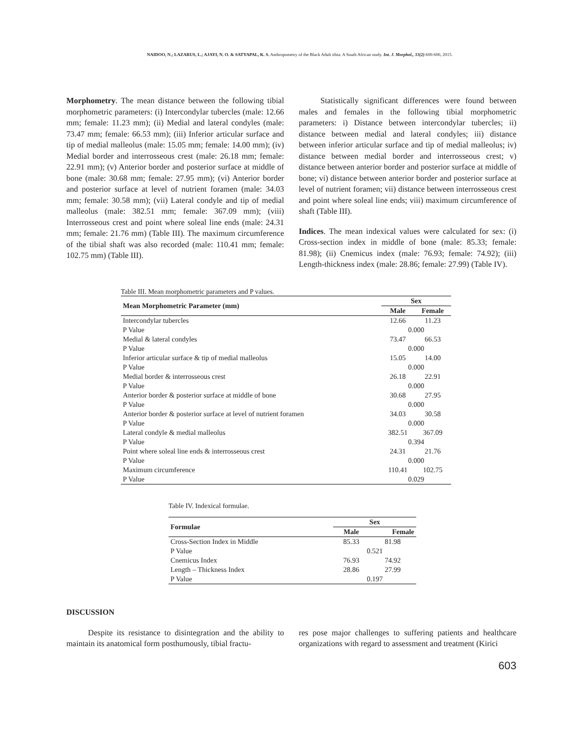NAIDOO, N.; LAZARUS, L.; AJAYI, N. O. & SATYAPAL, K. S. Anthropometry of the Black Adult tibia: A South African study. Int. J. Morphol., 33(2):600-606, 2015.
Morphometry. The mean distance between the following tibial morphometric parameters: (i) Intercondylar tubercles (male: 12.66 mm; female: 11.23 mm); (ii) Medial and lateral condyles (male: 73.47 mm; female: 66.53 mm); (iii) Inferior articular surface and tip of medial malleolus (male: 15.05 mm; female: 14.00 mm); (iv) Medial border and interrosseous crest (male: 26.18 mm; female: 22.91 mm); (v) Anterior border and posterior surface at middle of bone (male: 30.68 mm; female: 27.95 mm); (vi) Anterior border and posterior surface at level of nutrient foramen (male: 34.03 mm; female: 30.58 mm); (vii) Lateral condyle and tip of medial malleolus (male: 382.51 mm; female: 367.09 mm); (viii) Interrosseous crest and point where soleal line ends (male: 24.31 mm; female: 21.76 mm) (Table III). The maximum circumference of the tibial shaft was also recorded (male: 110.41 mm; female: 102.75 mm) (Table III).
Statistically significant differences were found between males and females in the following tibial morphometric parameters: i) Distance between intercondylar tubercles; ii) distance between medial and lateral condyles; iii) distance between inferior articular surface and tip of medial malleolus; iv) distance between medial border and interrosseous crest; v) distance between anterior border and posterior surface at middle of bone; vi) distance between anterior border and posterior surface at level of nutrient foramen; vii) distance between interrosseous crest and point where soleal line ends; viii) maximum circumference of shaft (Table III).
Indices. The mean indexical values were calculated for sex: (i) Cross-section index in middle of bone (male: 85.33; female: 81.98); (ii) Cnemicus index (male: 76.93; female: 74.92); (iii) Length-thickness index (male: 28.86; female: 27.99) (Table IV).
Table III. Mean morphometric parameters and P values.
| Mean Morphometric Parameter (mm) | Sex | |
| --- | --- | --- |
| | Male | Female |
| Intercondylar tubercles | 12.66 | 11.23 |
| P Value | 0.000 | |
| Medial & lateral condyles | 73.47 | 66.53 |
| P Value | 0.000 | |
| Inferior articular surface & tip of medial malleolus | 15.05 | 14.00 |
| P Value | 0.000 | |
| Medial border & interrosseous crest | 26.18 | 22.91 |
| P Value | 0.000 | |
| Anterior border & posterior surface at middle of bone | 30.68 | 27.95 |
| P Value | 0.000 | |
| Anterior border & posterior surface at level of nutrient foramen | 34.03 | 30.58 |
| P Value | 0.000 | |
| Lateral condyle & medial malleolus | 382.51 | 367.09 |
| P Value | 0.394 | |
| Point where soleal line ends & interrosseous crest | 24.31 | 21.76 |
| P Value | 0.000 | |
| Maximum circumference | 110.41 | 102.75 |
| P Value | 0.029 | |
Table IV. Indexical formulae.
| Formulae | Sex | |
| --- | --- | --- |
| | Male | Female |
| Cross-Section Index in Middle | 85.33 | 81.98 |
| P Value | 0.521 | |
| Cnemicus Index | 76.93 | 74.92 |
| Length – Thickness Index | 28.86 | 27.99 |
| P Value | 0.197 | |
DISCUSSION
Despite its resistance to disintegration and the ability to maintain its anatomical form posthumously, tibial fractu-
res pose major challenges to suffering patients and healthcare organizations with regard to assessment and treatment (Kirici
603